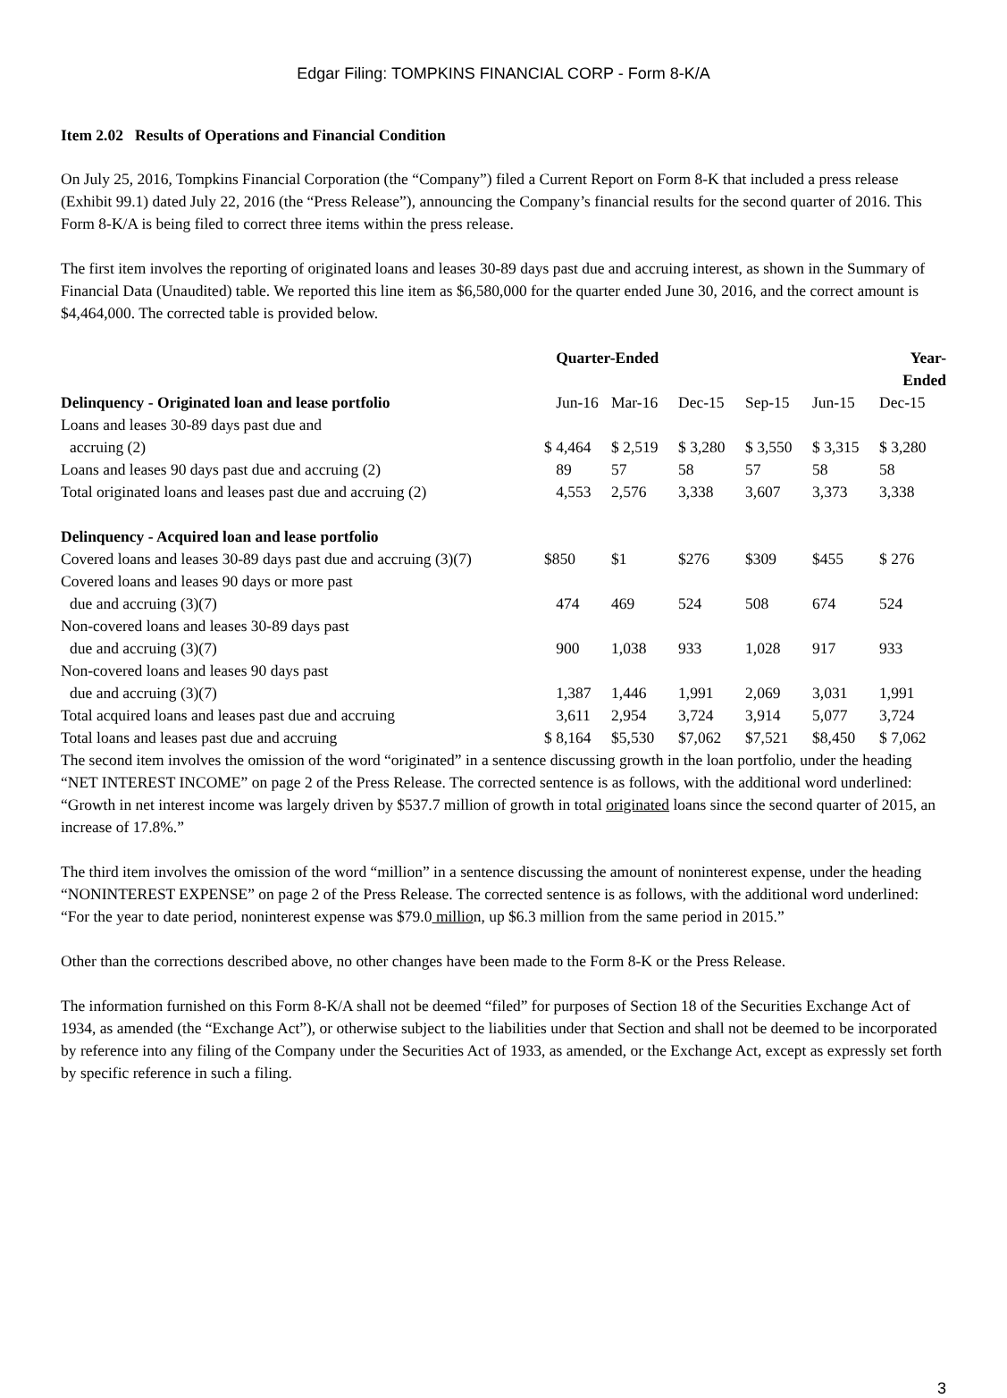Edgar Filing: TOMPKINS FINANCIAL CORP - Form 8-K/A
Item 2.02 Results of Operations and Financial Condition
On July 25, 2016, Tompkins Financial Corporation (the “Company”) filed a Current Report on Form 8-K that included a press release (Exhibit 99.1) dated July 22, 2016 (the “Press Release”), announcing the Company’s financial results for the second quarter of 2016. This Form 8-K/A is being filed to correct three items within the press release.
The first item involves the reporting of originated loans and leases 30-89 days past due and accruing interest, as shown in the Summary of Financial Data (Unaudited) table. We reported this line item as $6,580,000 for the quarter ended June 30, 2016, and the correct amount is $4,464,000. The corrected table is provided below.
| | Quarter-Ended | | | | | Year-Ended |
| Delinquency - Originated loan and lease portfolio | Jun-16 | Mar-16 | Dec-15 | Sep-15 | Jun-15 | Dec-15 |
| Loans and leases 30-89 days past due and accruing (2) | $ 4,464 | $ 2,519 | $ 3,280 | $ 3,550 | $ 3,315 | $ 3,280 |
| Loans and leases 90 days past due and accruing (2) | 89 | 57 | 58 | 57 | 58 | 58 |
| Total originated loans and leases past due and accruing (2) | 4,553 | 2,576 | 3,338 | 3,607 | 3,373 | 3,338 |
| Delinquency - Acquired loan and lease portfolio | | | | | | |
| Covered loans and leases 30-89 days past due and accruing (3)(7) | $850 | $1 | $276 | $309 | $455 | $ 276 |
| Covered loans and leases 90 days or more past due and accruing (3)(7) | 474 | 469 | 524 | 508 | 674 | 524 |
| Non-covered loans and leases 30-89 days past due and accruing (3)(7) | 900 | 1,038 | 933 | 1,028 | 917 | 933 |
| Non-covered loans and leases 90 days past due and accruing (3)(7) | 1,387 | 1,446 | 1,991 | 2,069 | 3,031 | 1,991 |
| Total acquired loans and leases past due and accruing | 3,611 | 2,954 | 3,724 | 3,914 | 5,077 | 3,724 |
| Total loans and leases past due and accruing | $ 8,164 | $5,530 | $7,062 | $7,521 | $8,450 | $ 7,062 |
The second item involves the omission of the word “originated” in a sentence discussing growth in the loan portfolio, under the heading “NET INTEREST INCOME” on page 2 of the Press Release. The corrected sentence is as follows, with the additional word underlined: “Growth in net interest income was largely driven by $537.7 million of growth in total originated loans since the second quarter of 2015, an increase of 17.8%.”
The third item involves the omission of the word “million” in a sentence discussing the amount of noninterest expense, under the heading “NONINTEREST EXPENSE” on page 2 of the Press Release. The corrected sentence is as follows, with the additional word underlined: “For the year to date period, noninterest expense was $79.0 million, up $6.3 million from the same period in 2015.”
Other than the corrections described above, no other changes have been made to the Form 8-K or the Press Release.
The information furnished on this Form 8-K/A shall not be deemed “filed” for purposes of Section 18 of the Securities Exchange Act of 1934, as amended (the “Exchange Act”), or otherwise subject to the liabilities under that Section and shall not be deemed to be incorporated by reference into any filing of the Company under the Securities Act of 1933, as amended, or the Exchange Act, except as expressly set forth by specific reference in such a filing.
3